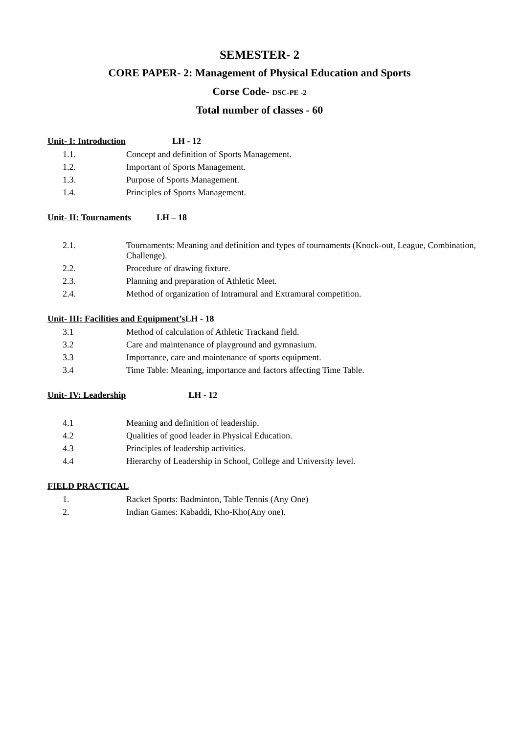SEMESTER- 2
CORE PAPER- 2: Management of Physical Education and Sports
Corse Code- DSC-PE -2
Total number of classes - 60
Unit- I: Introduction LH - 12
1.1. Concept and definition of Sports Management.
1.2. Important of Sports Management.
1.3. Purpose of Sports Management.
1.4. Principles of Sports Management.
Unit- II: Tournaments LH – 18
2.1. Tournaments: Meaning and definition and types of tournaments (Knock-out, League, Combination, Challenge).
2.2. Procedure of drawing fixture.
2.3. Planning and preparation of Athletic Meet.
2.4. Method of organization of Intramural and Extramural competition.
Unit- III: Facilities and Equipment’s LH - 18
3.1 Method of calculation of Athletic Trackand field.
3.2 Care and maintenance of playground and gymnasium.
3.3 Importance, care and maintenance of sports equipment.
3.4 Time Table: Meaning, importance and factors affecting Time Table.
Unit- IV: Leadership LH - 12
4.1 Meaning and definition of leadership.
4.2 Qualities of good leader in Physical Education.
4.3 Principles of leadership activities.
4.4 Hierarchy of Leadership in School, College and University level.
FIELD PRACTICAL
1. Racket Sports: Badminton, Table Tennis (Any One)
2. Indian Games: Kabaddi, Kho-Kho(Any one).